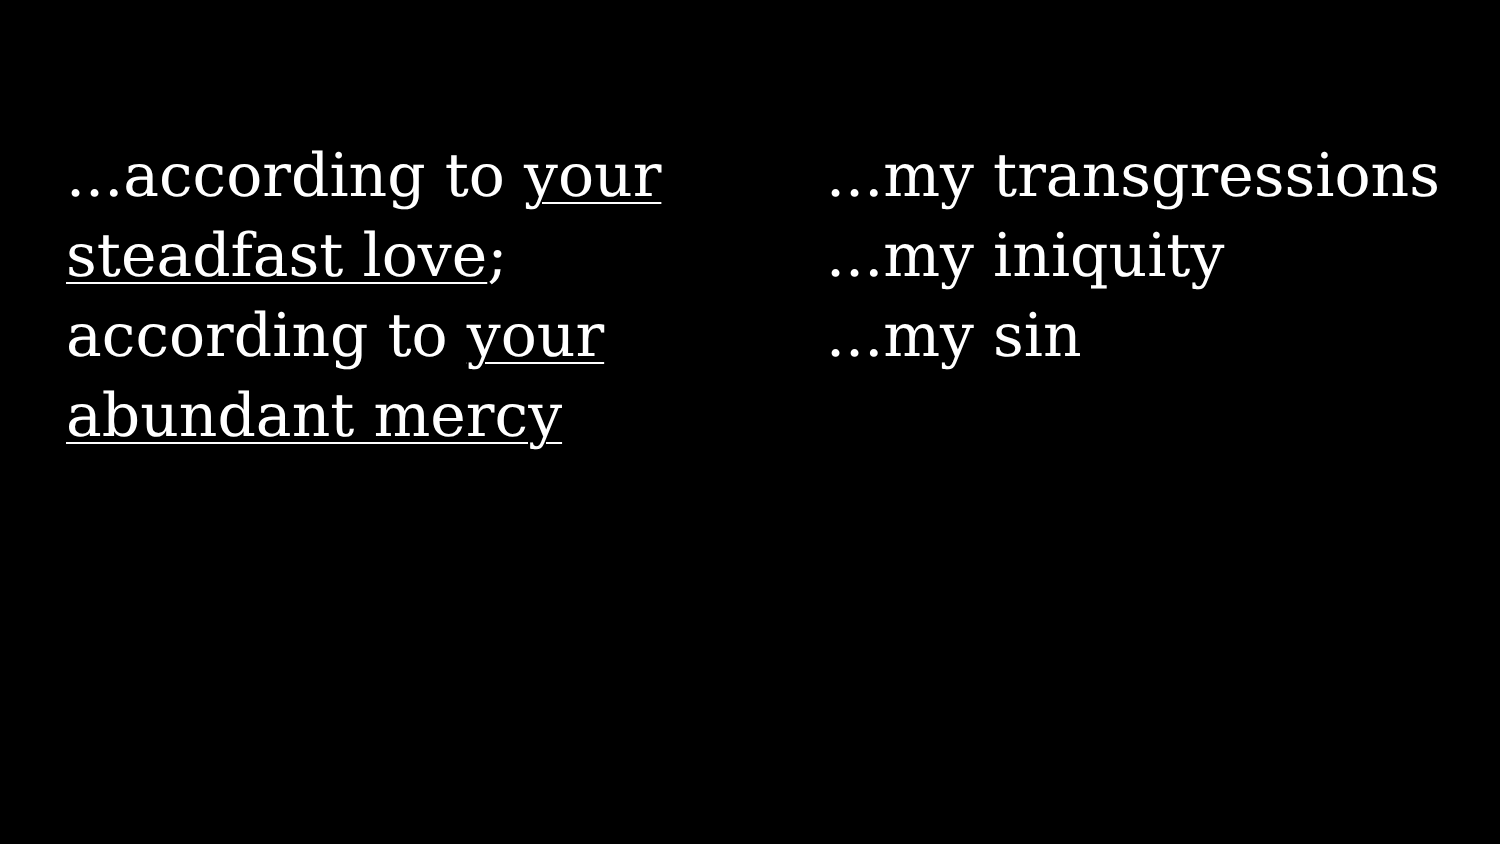...according to your
steadfast love;
according to your
abundant mercy
...my transgressions
...my iniquity
...my sin